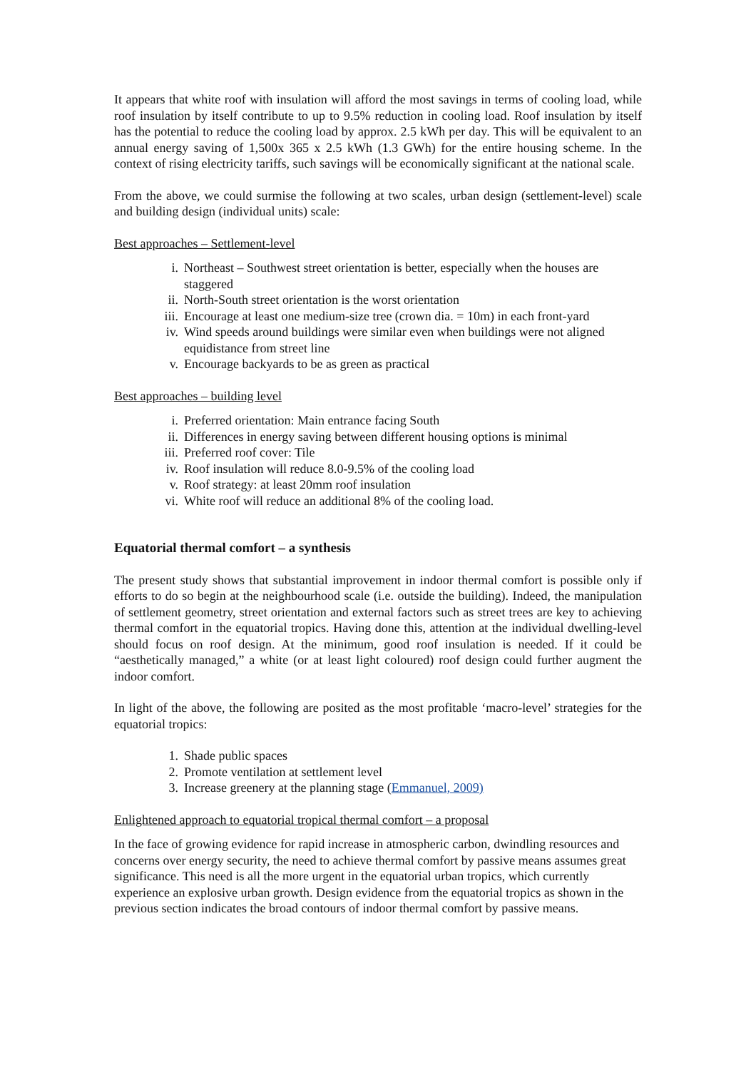It appears that white roof with insulation will afford the most savings in terms of cooling load, while roof insulation by itself contribute to up to 9.5% reduction in cooling load. Roof insulation by itself has the potential to reduce the cooling load by approx. 2.5 kWh per day. This will be equivalent to an annual energy saving of 1,500x 365 x 2.5 kWh (1.3 GWh) for the entire housing scheme. In the context of rising electricity tariffs, such savings will be economically significant at the national scale.
From the above, we could surmise the following at two scales, urban design (settlement-level) scale and building design (individual units) scale:
Best approaches – Settlement-level
i. Northeast – Southwest street orientation is better, especially when the houses are staggered
ii. North-South street orientation is the worst orientation
iii. Encourage at least one medium-size tree (crown dia. = 10m) in each front-yard
iv. Wind speeds around buildings were similar even when buildings were not aligned equidistance from street line
v. Encourage backyards to be as green as practical
Best approaches – building level
i. Preferred orientation: Main entrance facing South
ii. Differences in energy saving between different housing options is minimal
iii. Preferred roof cover: Tile
iv. Roof insulation will reduce 8.0-9.5% of the cooling load
v. Roof strategy: at least 20mm roof insulation
vi. White roof will reduce an additional 8% of the cooling load.
Equatorial thermal comfort – a synthesis
The present study shows that substantial improvement in indoor thermal comfort is possible only if efforts to do so begin at the neighbourhood scale (i.e. outside the building). Indeed, the manipulation of settlement geometry, street orientation and external factors such as street trees are key to achieving thermal comfort in the equatorial tropics. Having done this, attention at the individual dwelling-level should focus on roof design. At the minimum, good roof insulation is needed. If it could be “aesthetically managed,” a white (or at least light coloured) roof design could further augment the indoor comfort.
In light of the above, the following are posited as the most profitable ‘macro-level’ strategies for the equatorial tropics:
1. Shade public spaces
2. Promote ventilation at settlement level
3. Increase greenery at the planning stage (Emmanuel, 2009)
Enlightened approach to equatorial tropical thermal comfort – a proposal
In the face of growing evidence for rapid increase in atmospheric carbon, dwindling resources and concerns over energy security, the need to achieve thermal comfort by passive means assumes great significance. This need is all the more urgent in the equatorial urban tropics, which currently experience an explosive urban growth. Design evidence from the equatorial tropics as shown in the previous section indicates the broad contours of indoor thermal comfort by passive means.